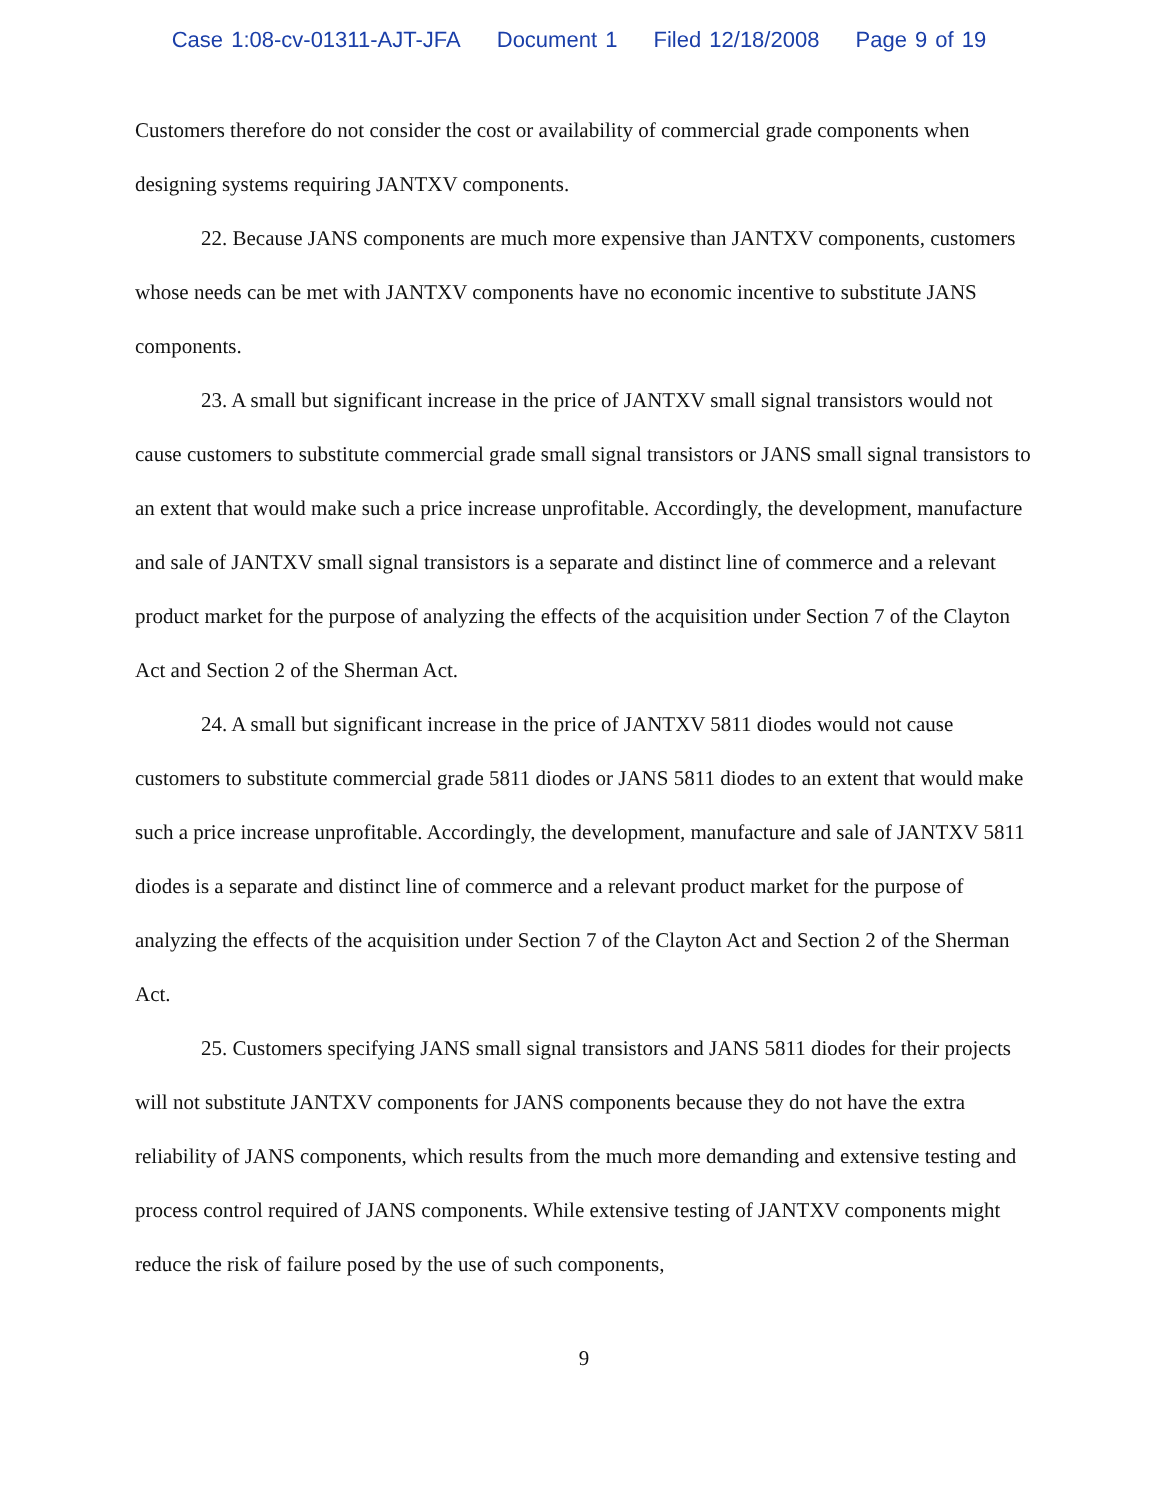Case 1:08-cv-01311-AJT-JFA Document 1 Filed 12/18/2008 Page 9 of 19
Customers therefore do not consider the cost or availability of commercial grade components when designing systems requiring JANTXV components.
22. Because JANS components are much more expensive than JANTXV components, customers whose needs can be met with JANTXV components have no economic incentive to substitute JANS components.
23. A small but significant increase in the price of JANTXV small signal transistors would not cause customers to substitute commercial grade small signal transistors or JANS small signal transistors to an extent that would make such a price increase unprofitable. Accordingly, the development, manufacture and sale of JANTXV small signal transistors is a separate and distinct line of commerce and a relevant product market for the purpose of analyzing the effects of the acquisition under Section 7 of the Clayton Act and Section 2 of the Sherman Act.
24. A small but significant increase in the price of JANTXV 5811 diodes would not cause customers to substitute commercial grade 5811 diodes or JANS 5811 diodes to an extent that would make such a price increase unprofitable. Accordingly, the development, manufacture and sale of JANTXV 5811 diodes is a separate and distinct line of commerce and a relevant product market for the purpose of analyzing the effects of the acquisition under Section 7 of the Clayton Act and Section 2 of the Sherman Act.
25. Customers specifying JANS small signal transistors and JANS 5811 diodes for their projects will not substitute JANTXV components for JANS components because they do not have the extra reliability of JANS components, which results from the much more demanding and extensive testing and process control required of JANS components. While extensive testing of JANTXV components might reduce the risk of failure posed by the use of such components,
9